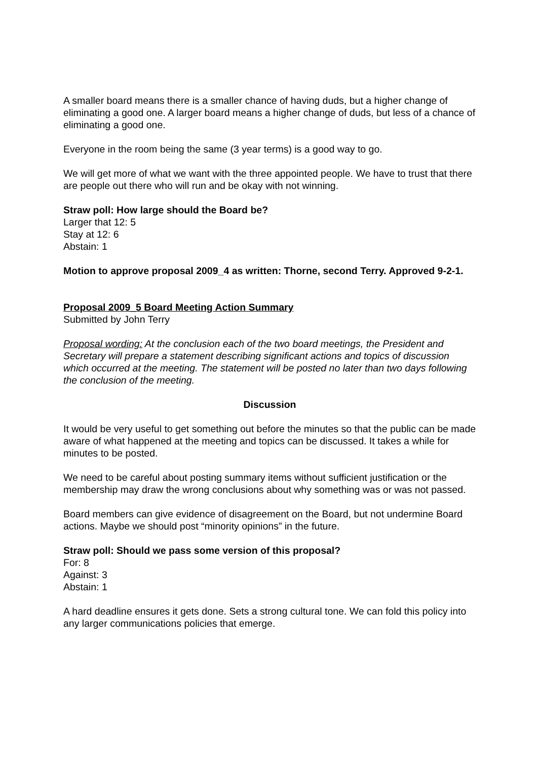A smaller board means there is a smaller chance of having duds, but a higher change of eliminating a good one. A larger board means a higher change of duds, but less of a chance of eliminating a good one.
Everyone in the room being the same (3 year terms) is a good way to go.
We will get more of what we want with the three appointed people. We have to trust that there are people out there who will run and be okay with not winning.
Straw poll: How large should the Board be?
Larger that 12: 5
Stay at 12: 6
Abstain: 1
Motion to approve proposal 2009_4 as written: Thorne, second Terry. Approved 9-2-1.
Proposal 2009_5 Board Meeting Action Summary
Submitted by John Terry
Proposal wording: At the conclusion each of the two board meetings, the President and Secretary will prepare a statement describing significant actions and topics of discussion which occurred at the meeting. The statement will be posted no later than two days following the conclusion of the meeting.
Discussion
It would be very useful to get something out before the minutes so that the public can be made aware of what happened at the meeting and topics can be discussed. It takes a while for minutes to be posted.
We need to be careful about posting summary items without sufficient justification or the membership may draw the wrong conclusions about why something was or was not passed.
Board members can give evidence of disagreement on the Board, but not undermine Board actions. Maybe we should post “minority opinions” in the future.
Straw poll: Should we pass some version of this proposal?
For: 8
Against: 3
Abstain: 1
A hard deadline ensures it gets done. Sets a strong cultural tone. We can fold this policy into any larger communications policies that emerge.